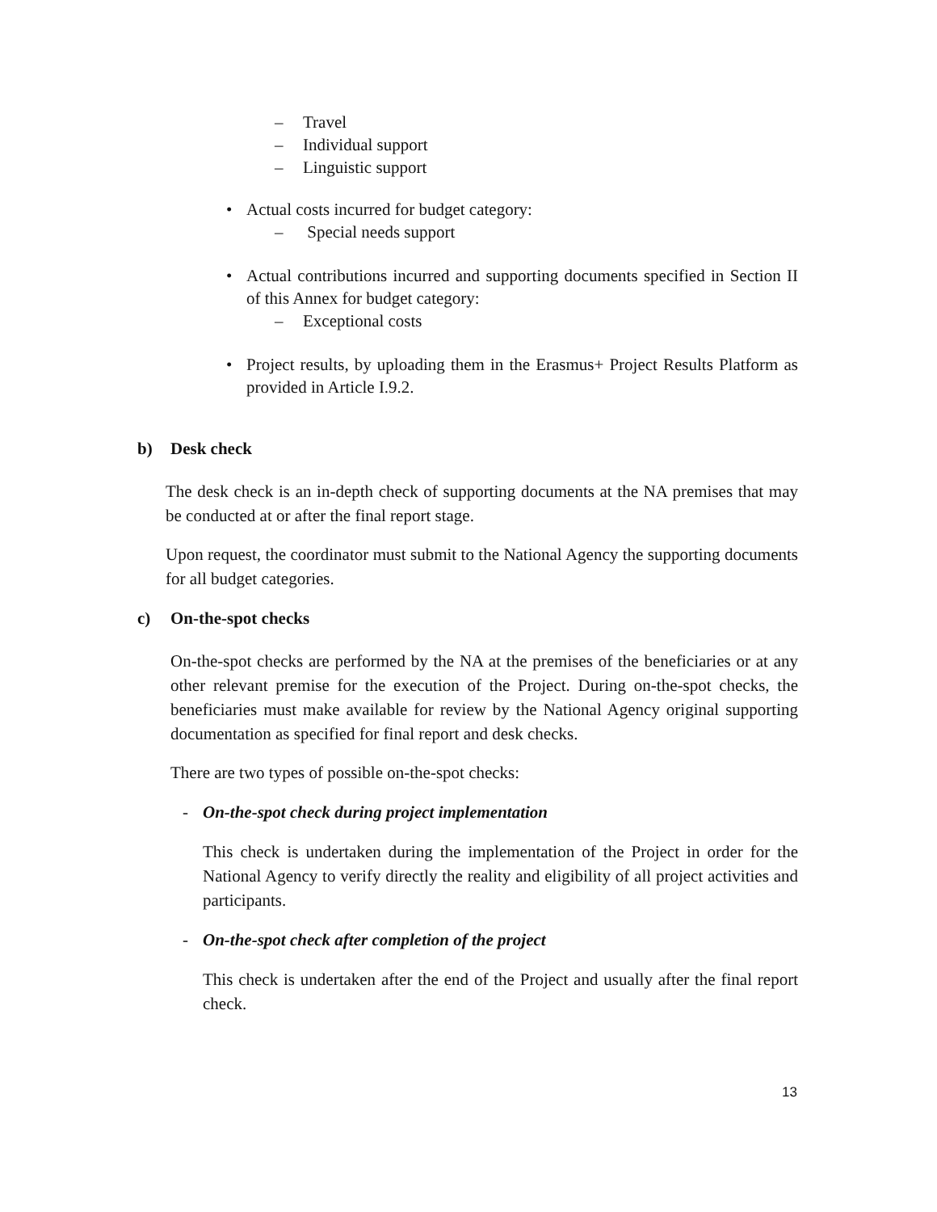– Travel
– Individual support
– Linguistic support
• Actual costs incurred for budget category:
– Special needs support
• Actual contributions incurred and supporting documents specified in Section II of this Annex for budget category:
– Exceptional costs
• Project results, by uploading them in the Erasmus+ Project Results Platform as provided in Article I.9.2.
b) Desk check
The desk check is an in-depth check of supporting documents at the NA premises that may be conducted at or after the final report stage.
Upon request, the coordinator must submit to the National Agency the supporting documents for all budget categories.
c) On-the-spot checks
On-the-spot checks are performed by the NA at the premises of the beneficiaries or at any other relevant premise for the execution of the Project. During on-the-spot checks, the beneficiaries must make available for review by the National Agency original supporting documentation as specified for final report and desk checks.
There are two types of possible on-the-spot checks:
- On-the-spot check during project implementation
This check is undertaken during the implementation of the Project in order for the National Agency to verify directly the reality and eligibility of all project activities and participants.
- On-the-spot check after completion of the project
This check is undertaken after the end of the Project and usually after the final report check.
13